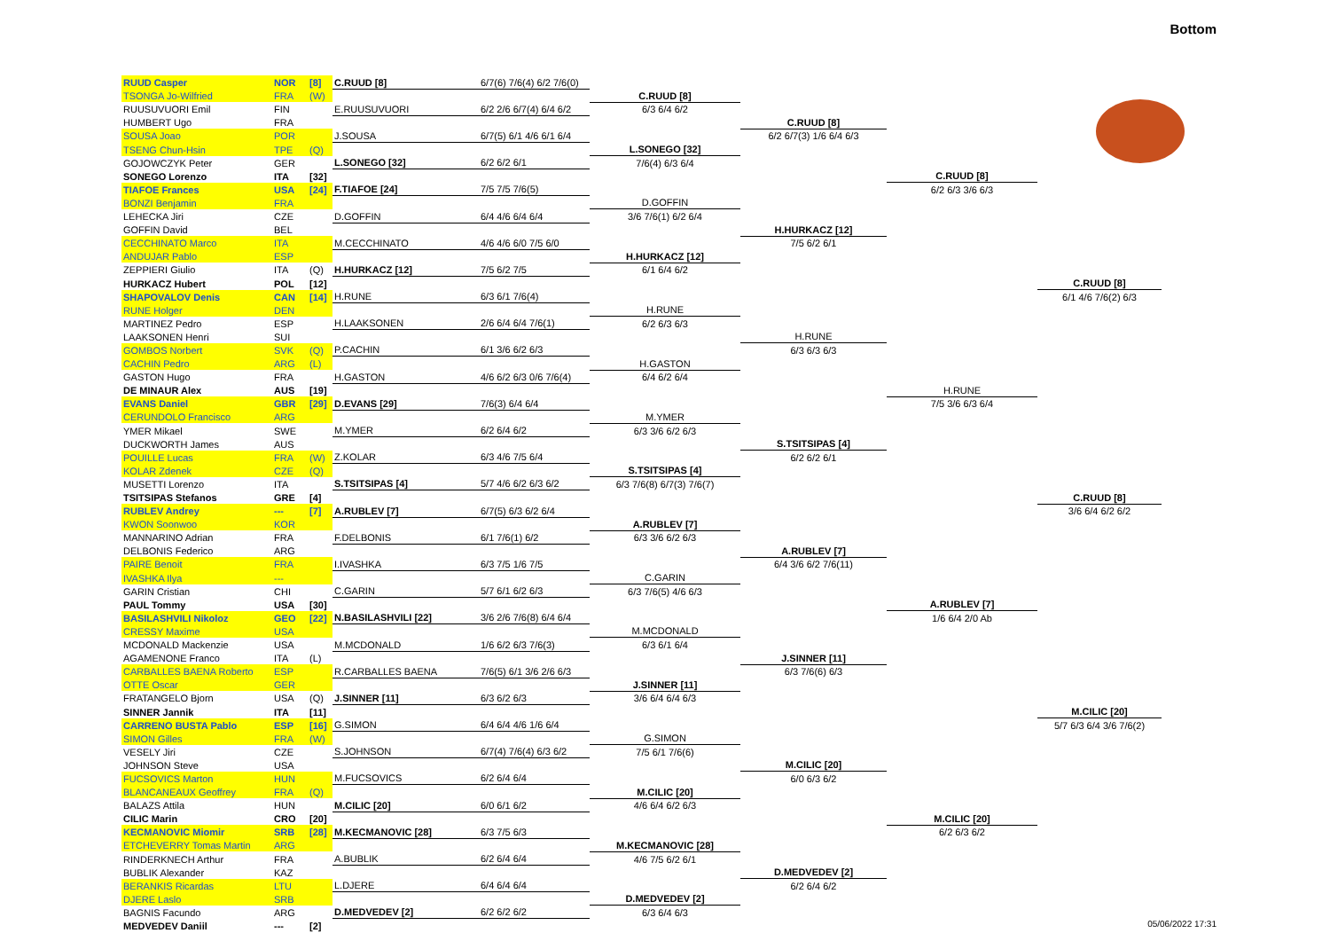Bottom
| RUUD Casper | NOR | [8] | C.RUUD [8] | 6/7(6) 7/6(4) 6/2 7/6(0) | | | | |
| TSONGA Jo-Wilfried | FRA | (W) | | | C.RUUD [8] | | | |
| RUUSUVUORI Emil | FIN | | E.RUUSUVUORI | 6/2 2/6 6/7(4) 6/4 6/2 | 6/3 6/4 6/2 | | | |
| HUMBERT Ugo | FRA | | | | | C.RUUD [8] | | |
| SOUSA Joao | POR | | J.SOUSA | 6/7(5) 6/1 4/6 6/1 6/4 | | 6/2 6/7(3) 1/6 6/4 6/3 | | |
| TSENG Chun-Hsin | TPE | (Q) | | | L.SONEGO [32] | | | |
| GOJOWCZYK Peter | GER | | L.SONEGO [32] | 6/2 6/2 6/1 | 7/6(4) 6/3 6/4 | | | |
| SONEGO Lorenzo | ITA | [32] | | | | | C.RUUD [8] | |
| TIAFOE Frances | USA | [24] | F.TIAFOE [24] | 7/5 7/5 7/6(5) | | | 6/2 6/3 3/6 6/3 | |
| BONZI Benjamin | FRA | | | | D.GOFFIN | | | |
| LEHECKA Jiri | CZE | | D.GOFFIN | 6/4 4/6 6/4 6/4 | 3/6 7/6(1) 6/2 6/4 | | | |
| GOFFIN David | BEL | | | | | H.HURKACZ [12] | | |
| CECCHINATO Marco | ITA | | M.CECCHINATO | 4/6 4/6 6/0 7/5 6/0 | | 7/5 6/2 6/1 | | |
| ANDUJAR Pablo | ESP | | | | H.HURKACZ [12] | | | |
| ZEPPIERI Giulio | ITA | (Q) | H.HURKACZ [12] | 7/5 6/2 7/5 | 6/1 6/4 6/2 | | | |
| HURKACZ Hubert | POL | [12] | | | | | | C.RUUD [8] |
| SHAPOVALOV Denis | CAN | [14] | H.RUNE | 6/3 6/1 7/6(4) | | | | 6/1 4/6 7/6(2) 6/3 |
| RUNE Holger | DEN | | | | H.RUNE | | | |
| MARTINEZ Pedro | ESP | | H.LAAKSONEN | 2/6 6/4 6/4 7/6(1) | 6/2 6/3 6/3 | | | |
| LAAKSONEN Henri | SUI | | | | | H.RUNE | | |
| GOMBOS Norbert | SVK | (Q) | P.CACHIN | 6/1 3/6 6/2 6/3 | | 6/3 6/3 6/3 | | |
| CACHIN Pedro | ARG | (L) | | | H.GASTON | | | |
| GASTON Hugo | FRA | | H.GASTON | 4/6 6/2 6/3 0/6 7/6(4) | 6/4 6/2 6/4 | | | |
| DE MINAUR Alex | AUS | [19] | | | | | H.RUNE | |
| EVANS Daniel | GBR | [29] | D.EVANS [29] | 7/6(3) 6/4 6/4 | | | 7/5 3/6 6/3 6/4 | |
| CERUNDOLO Francisco | ARG | | | | M.YMER | | | |
| YMER Mikael | SWE | | M.YMER | 6/2 6/4 6/2 | 6/3 3/6 6/2 6/3 | | | |
| DUCKWORTH James | AUS | | | | | S.TSITSIPAS [4] | | |
| POUILLE Lucas | FRA | (W) | Z.KOLAR | 6/3 4/6 7/5 6/4 | | 6/2 6/2 6/1 | | |
| KOLAR Zdenek | CZE | (Q) | | | S.TSITSIPAS [4] | | | |
| MUSETTI Lorenzo | ITA | | S.TSITSIPAS [4] | 5/7 4/6 6/2 6/3 6/2 | 6/3 7/6(8) 6/7(3) 7/6(7) | | | |
| TSITSIPAS Stefanos | GRE | [4] | | | | | | C.RUUD [8] |
| RUBLEV Andrey | --- | [7] | A.RUBLEV [7] | 6/7(5) 6/3 6/2 6/4 | | | | 3/6 6/4 6/2 6/2 |
| KWON Soonwoo | KOR | | | | A.RUBLEV [7] | | | |
| MANNARINO Adrian | FRA | | F.DELBONIS | 6/1 7/6(1) 6/2 | 6/3 3/6 6/2 6/3 | | | |
| DELBONIS Federico | ARG | | | | | A.RUBLEV [7] | | |
| PAIRE Benoit | FRA | | I.IVASHKA | 6/3 7/5 1/6 7/5 | | 6/4 3/6 6/2 7/6(11) | | |
| IVASHKA Ilya | --- | | | | C.GARIN | | | |
| GARIN Cristian | CHI | | C.GARIN | 5/7 6/1 6/2 6/3 | 6/3 7/6(5) 4/6 6/3 | | | |
| PAUL Tommy | USA | [30] | | | | | A.RUBLEV [7] | |
| BASILASHVILI Nikoloz | GEO | [22] | N.BASILASHVILI [22] | 3/6 2/6 7/6(8) 6/4 6/4 | | | 1/6 6/4 2/0 Ab | |
| CRESSY Maxime | USA | | | | M.MCDONALD | | | |
| MCDONALD Mackenzie | USA | | M.MCDONALD | 1/6 6/2 6/3 7/6(3) | 6/3 6/1 6/4 | | | |
| AGAMENONE Franco | ITA | (L) | | | | J.SINNER [11] | | |
| CARBALLES BAENA Roberto | ESP | | R.CARBALLES BAENA | 7/6(5) 6/1 3/6 2/6 6/3 | | 6/3 7/6(6) 6/3 | | |
| OTTE Oscar | GER | | | | J.SINNER [11] | | | |
| FRATANGELO Bjorn | USA | (Q) | J.SINNER [11] | 6/3 6/2 6/3 | 3/6 6/4 6/4 6/3 | | | |
| SINNER Jannik | ITA | [11] | | | | | | M.CILIC [20] |
| CARRENO BUSTA Pablo | ESP | [16] | G.SIMON | 6/4 6/4 4/6 1/6 6/4 | | | | 5/7 6/3 6/4 3/6 7/6(2) |
| SIMON Gilles | FRA | (W) | | | G.SIMON | | | |
| VESELY Jiri | CZE | | S.JOHNSON | 6/7(4) 7/6(4) 6/3 6/2 | 7/5 6/1 7/6(6) | | | |
| JOHNSON Steve | USA | | | | | M.CILIC [20] | | |
| FUCSOVICS Marton | HUN | | M.FUCSOVICS | 6/2 6/4 6/4 | | 6/0 6/3 6/2 | | |
| BLANCANEAUX Geoffrey | FRA | (Q) | | | M.CILIC [20] | | | |
| BALAZS Attila | HUN | | M.CILIC [20] | 6/0 6/1 6/2 | 4/6 6/4 6/2 6/3 | | | |
| CILIC Marin | CRO | [20] | | | | | M.CILIC [20] | |
| KECMANOVIC Miomir | SRB | [28] | M.KECMANOVIC [28] | 6/3 7/5 6/3 | | | 6/2 6/3 6/2 | |
| ETCHEVERRY Tomas Martin | ARG | | | | M.KECMANOVIC [28] | | | |
| RINDERKNECH Arthur | FRA | | A.BUBLIK | 6/2 6/4 6/4 | 4/6 7/5 6/2 6/1 | | | |
| BUBLIK Alexander | KAZ | | | | | D.MEDVEDEV [2] | | |
| BERANKIS Ricardas | LTU | | L.DJERE | 6/4 6/4 6/4 | | 6/2 6/4 6/2 | | |
| DJERE Laslo | SRB | | | | D.MEDVEDEV [2] | | | |
| BAGNIS Facundo | ARG | | D.MEDVEDEV [2] | 6/2 6/2 6/2 | 6/3 6/4 6/3 | | | |
| MEDVEDEV Daniil | --- | [2] | | | | | | |
05/06/2022 17:31